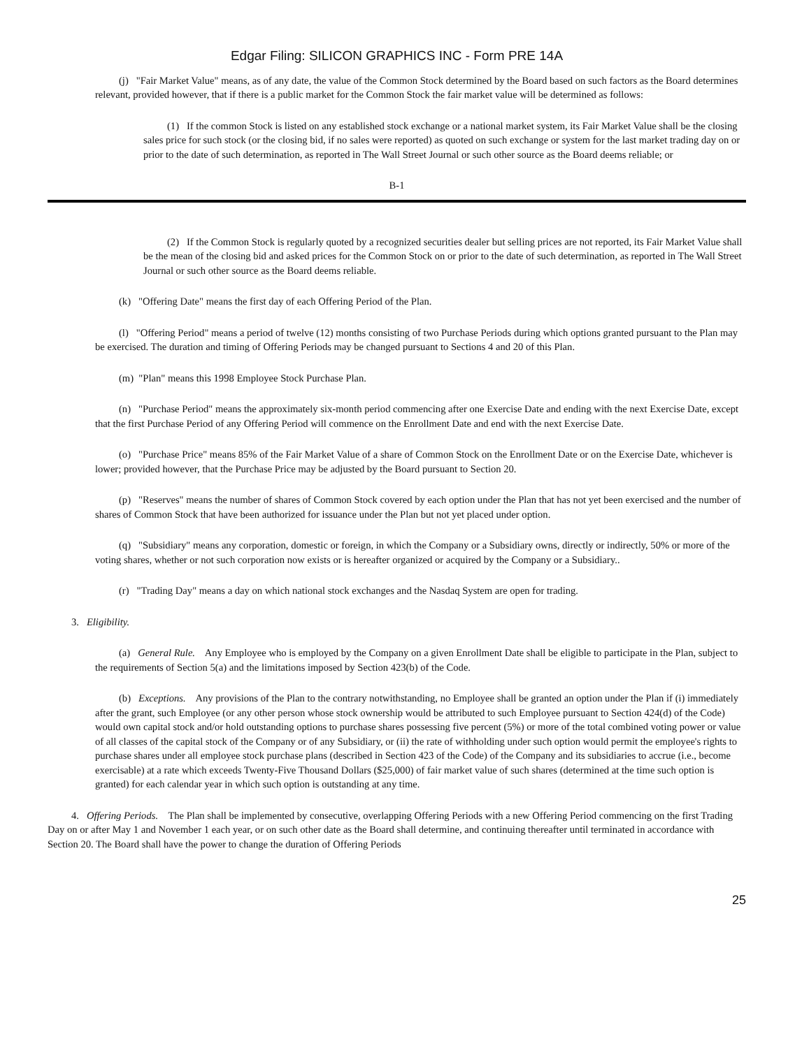Edgar Filing: SILICON GRAPHICS INC - Form PRE 14A
(j) "Fair Market Value" means, as of any date, the value of the Common Stock determined by the Board based on such factors as the Board determines relevant, provided however, that if there is a public market for the Common Stock the fair market value will be determined as follows:
(1) If the common Stock is listed on any established stock exchange or a national market system, its Fair Market Value shall be the closing sales price for such stock (or the closing bid, if no sales were reported) as quoted on such exchange or system for the last market trading day on or prior to the date of such determination, as reported in The Wall Street Journal or such other source as the Board deems reliable; or
B-1
(2) If the Common Stock is regularly quoted by a recognized securities dealer but selling prices are not reported, its Fair Market Value shall be the mean of the closing bid and asked prices for the Common Stock on or prior to the date of such determination, as reported in The Wall Street Journal or such other source as the Board deems reliable.
(k) "Offering Date" means the first day of each Offering Period of the Plan.
(l) "Offering Period" means a period of twelve (12) months consisting of two Purchase Periods during which options granted pursuant to the Plan may be exercised. The duration and timing of Offering Periods may be changed pursuant to Sections 4 and 20 of this Plan.
(m) "Plan" means this 1998 Employee Stock Purchase Plan.
(n) "Purchase Period" means the approximately six-month period commencing after one Exercise Date and ending with the next Exercise Date, except that the first Purchase Period of any Offering Period will commence on the Enrollment Date and end with the next Exercise Date.
(o) "Purchase Price" means 85% of the Fair Market Value of a share of Common Stock on the Enrollment Date or on the Exercise Date, whichever is lower; provided however, that the Purchase Price may be adjusted by the Board pursuant to Section 20.
(p) "Reserves" means the number of shares of Common Stock covered by each option under the Plan that has not yet been exercised and the number of shares of Common Stock that have been authorized for issuance under the Plan but not yet placed under option.
(q) "Subsidiary" means any corporation, domestic or foreign, in which the Company or a Subsidiary owns, directly or indirectly, 50% or more of the voting shares, whether or not such corporation now exists or is hereafter organized or acquired by the Company or a Subsidiary..
(r) "Trading Day" means a day on which national stock exchanges and the Nasdaq System are open for trading.
3. Eligibility.
(a) General Rule. Any Employee who is employed by the Company on a given Enrollment Date shall be eligible to participate in the Plan, subject to the requirements of Section 5(a) and the limitations imposed by Section 423(b) of the Code.
(b) Exceptions. Any provisions of the Plan to the contrary notwithstanding, no Employee shall be granted an option under the Plan if (i) immediately after the grant, such Employee (or any other person whose stock ownership would be attributed to such Employee pursuant to Section 424(d) of the Code) would own capital stock and/or hold outstanding options to purchase shares possessing five percent (5%) or more of the total combined voting power or value of all classes of the capital stock of the Company or of any Subsidiary, or (ii) the rate of withholding under such option would permit the employee's rights to purchase shares under all employee stock purchase plans (described in Section 423 of the Code) of the Company and its subsidiaries to accrue (i.e., become exercisable) at a rate which exceeds Twenty-Five Thousand Dollars ($25,000) of fair market value of such shares (determined at the time such option is granted) for each calendar year in which such option is outstanding at any time.
4. Offering Periods. The Plan shall be implemented by consecutive, overlapping Offering Periods with a new Offering Period commencing on the first Trading Day on or after May 1 and November 1 each year, or on such other date as the Board shall determine, and continuing thereafter until terminated in accordance with Section 20. The Board shall have the power to change the duration of Offering Periods
25